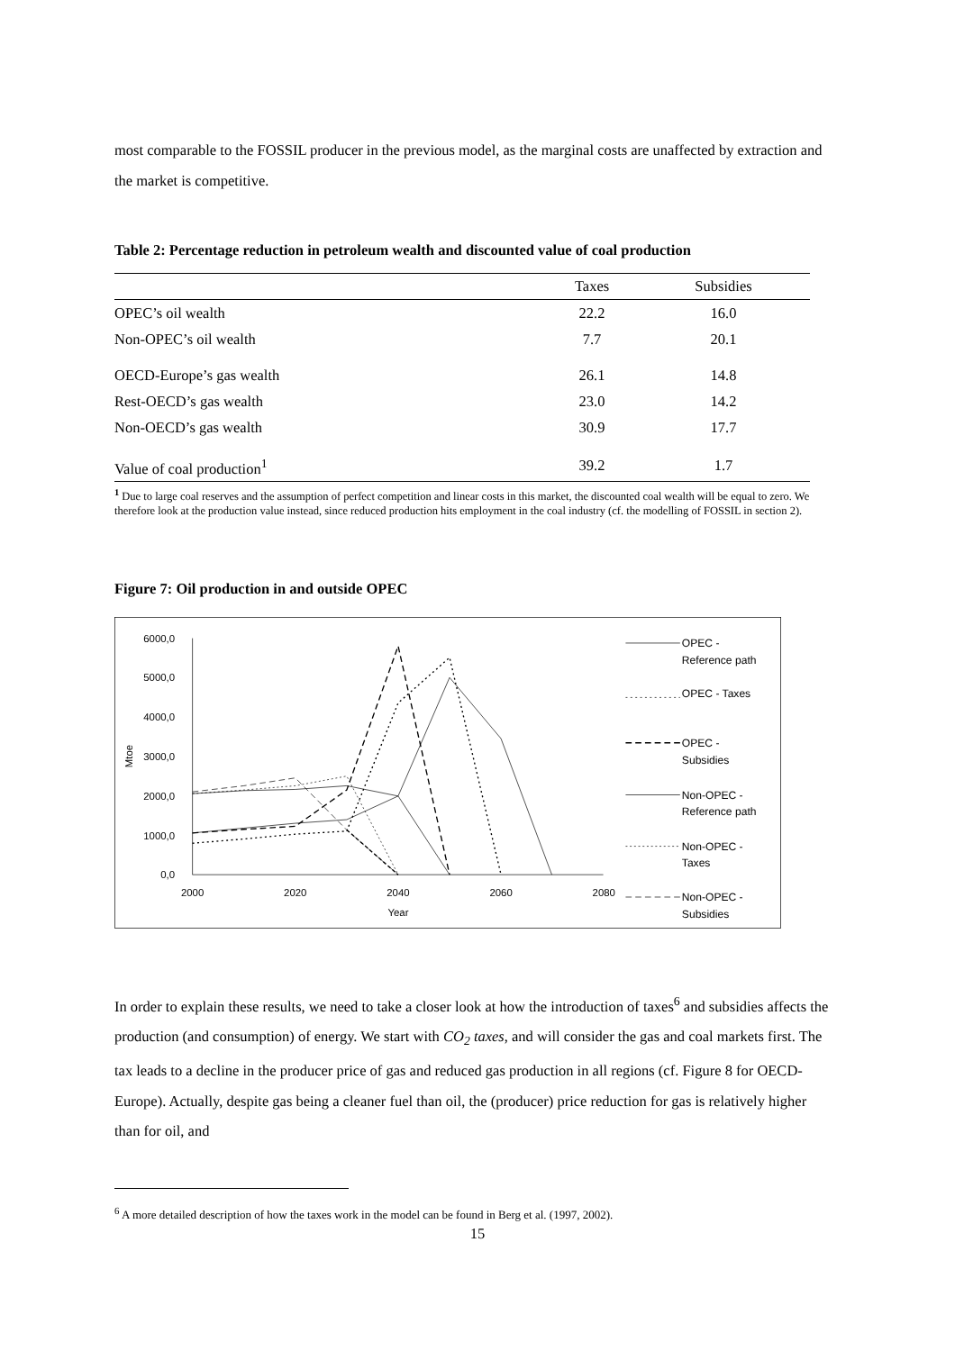most comparable to the FOSSIL producer in the previous model, as the marginal costs are unaffected by extraction and the market is competitive.
Table 2: Percentage reduction in petroleum wealth and discounted value of coal production
| | Taxes | Subsidies |
| --- | --- | --- |
| OPEC’s oil wealth | 22.2 | 16.0 |
| Non-OPEC’s oil wealth | 7.7 | 20.1 |
| OECD-Europe’s gas wealth | 26.1 | 14.8 |
| Rest-OECD’s gas wealth | 23.0 | 14.2 |
| Non-OECD’s gas wealth | 30.9 | 17.7 |
| Value of coal production<sup>1</sup> | 39.2 | 1.7 |
<sup>1</sup> Due to large coal reserves and the assumption of perfect competition and linear costs in this market, the discounted coal wealth will be equal to zero. We therefore look at the production value instead, since reduced production hits employment in the coal industry (cf. the modelling of FOSSIL in section 2).
Figure 7: Oil production in and outside OPEC
6000,0
5000,0
4000,0
3000,0
2000,0
1000,0
0,0
Mtoe
2000
2020
2040
2060
2080
Year
OPEC -
Reference path
OPEC - Taxes
OPEC -
Subsidies
Non-OPEC -
Reference path
Non-OPEC -
Taxes
Non-OPEC -
Subsidies
In order to explain these results, we need to take a closer look at how the introduction of taxes<sup>6</sup> and subsidies affects the production (and consumption) of energy. We start with CO<sub>2</sub> taxes, and will consider the gas and coal markets first. The tax leads to a decline in the producer price of gas and reduced gas production in all regions (cf. Figure 8 for OECD-Europe). Actually, despite gas being a cleaner fuel than oil, the (producer) price reduction for gas is relatively higher than for oil, and
<sup>6</sup> A more detailed description of how the taxes work in the model can be found in Berg et al. (1997, 2002).
15